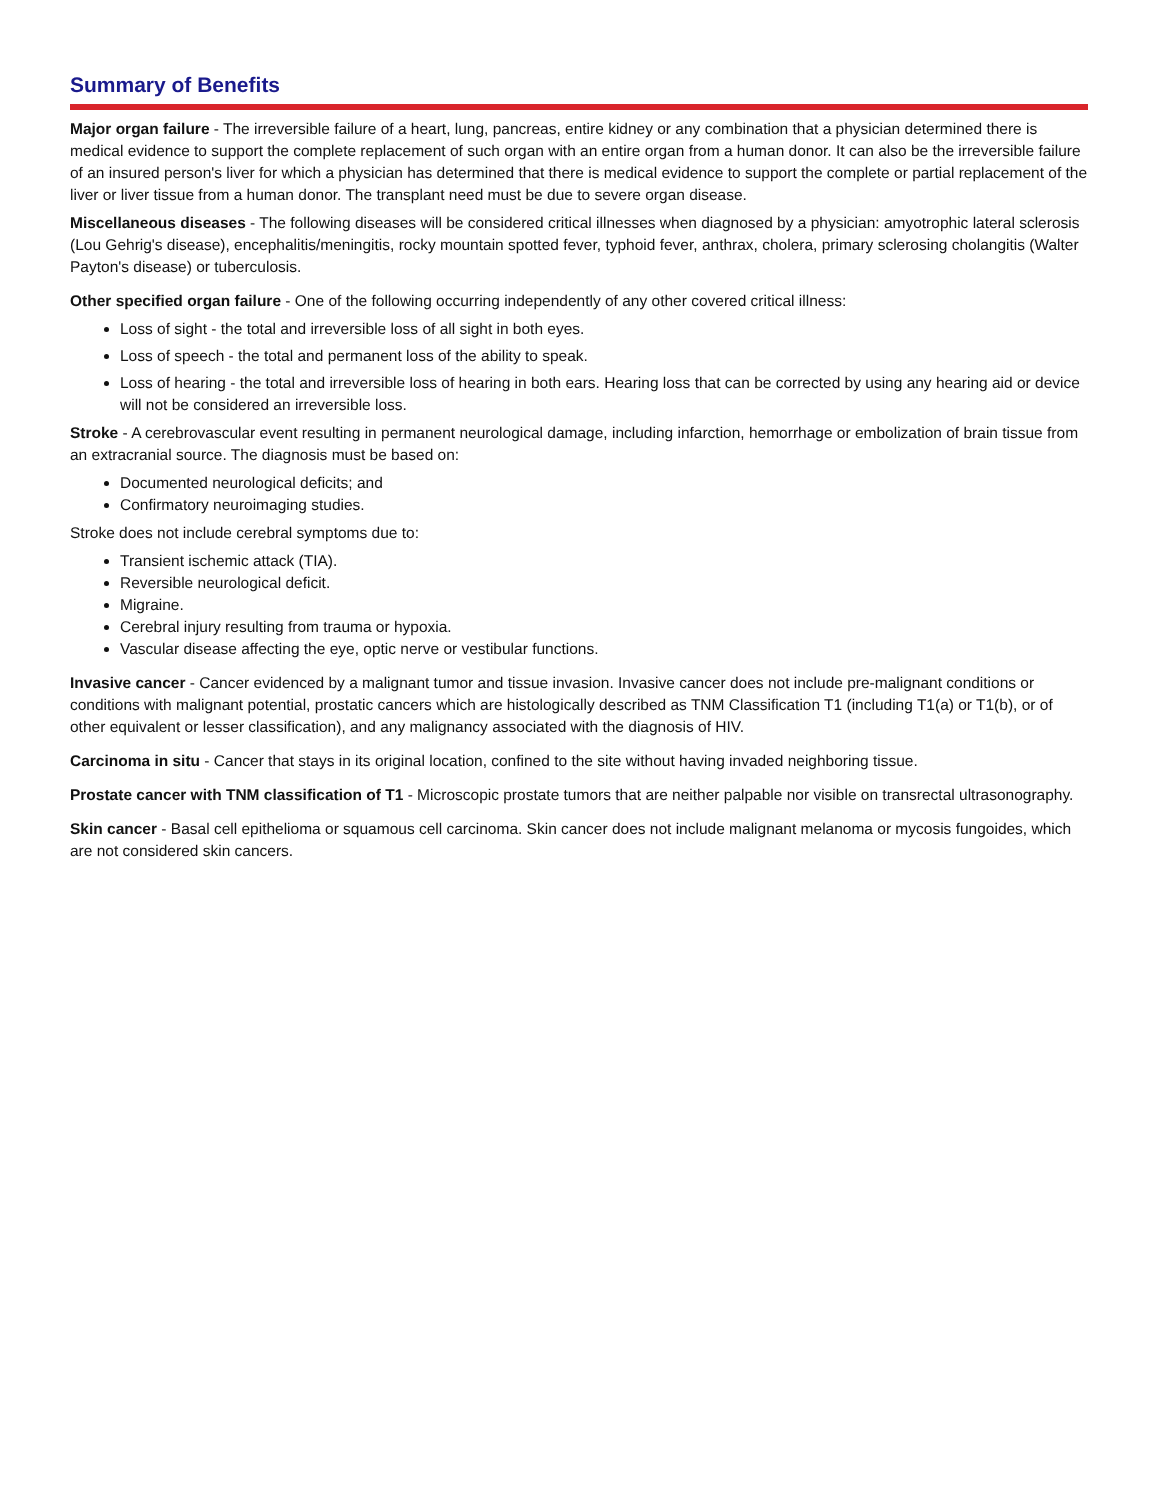Summary of Benefits
Major organ failure - The irreversible failure of a heart, lung, pancreas, entire kidney or any combination that a physician determined there is medical evidence to support the complete replacement of such organ with an entire organ from a human donor. It can also be the irreversible failure of an insured person's liver for which a physician has determined that there is medical evidence to support the complete or partial replacement of the liver or liver tissue from a human donor. The transplant need must be due to severe organ disease.
Miscellaneous diseases - The following diseases will be considered critical illnesses when diagnosed by a physician: amyotrophic lateral sclerosis (Lou Gehrig's disease), encephalitis/meningitis, rocky mountain spotted fever, typhoid fever, anthrax, cholera, primary sclerosing cholangitis (Walter Payton's disease) or tuberculosis.
Other specified organ failure - One of the following occurring independently of any other covered critical illness:
Loss of sight - the total and irreversible loss of all sight in both eyes.
Loss of speech - the total and permanent loss of the ability to speak.
Loss of hearing - the total and irreversible loss of hearing in both ears. Hearing loss that can be corrected by using any hearing aid or device will not be considered an irreversible loss.
Stroke - A cerebrovascular event resulting in permanent neurological damage, including infarction, hemorrhage or embolization of brain tissue from an extracranial source. The diagnosis must be based on:
Documented neurological deficits; and
Confirmatory neuroimaging studies.
Stroke does not include cerebral symptoms due to:
Transient ischemic attack (TIA).
Reversible neurological deficit.
Migraine.
Cerebral injury resulting from trauma or hypoxia.
Vascular disease affecting the eye, optic nerve or vestibular functions.
Invasive cancer - Cancer evidenced by a malignant tumor and tissue invasion. Invasive cancer does not include pre-malignant conditions or conditions with malignant potential, prostatic cancers which are histologically described as TNM Classification T1 (including T1(a) or T1(b), or of other equivalent or lesser classification), and any malignancy associated with the diagnosis of HIV.
Carcinoma in situ - Cancer that stays in its original location, confined to the site without having invaded neighboring tissue.
Prostate cancer with TNM classification of T1 - Microscopic prostate tumors that are neither palpable nor visible on transrectal ultrasonography.
Skin cancer - Basal cell epithelioma or squamous cell carcinoma. Skin cancer does not include malignant melanoma or mycosis fungoides, which are not considered skin cancers.